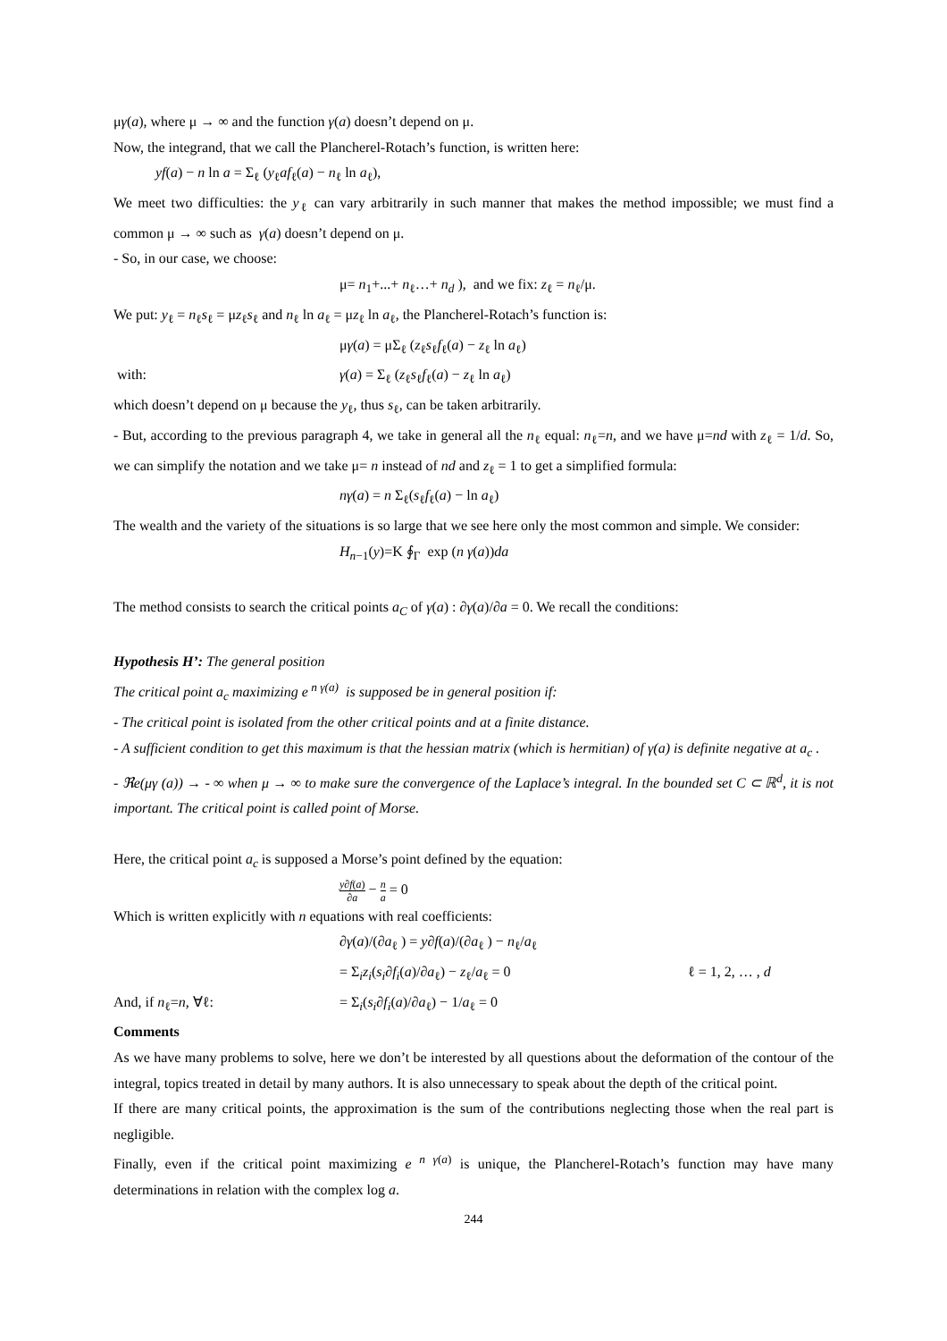μγ(a), where μ → ∞ and the function γ(a) doesn’t depend on μ.
Now, the integrand, that we call the Plancherel-Rotach’s function, is written here:
yf(a) − n ln a = Σ<sub>ℓ</sub> (y<sub>ℓ</sub>af<sub>ℓ</sub>(a) − n<sub>ℓ</sub> ln a<sub>ℓ</sub>),
We meet two difficulties: the y<sub>ℓ</sub> can vary arbitrarily in such manner that makes the method impossible; we must find a common μ → ∞ such as γ(a) doesn’t depend on μ.
- So, in our case, we choose:
μ= n<sub>1</sub>+...+ n<sub>ℓ</sub>…+ n<sub>d</sub> ), and we fix: z<sub>ℓ</sub> = n<sub>ℓ</sub>/μ.
We put: y<sub>ℓ</sub> = n<sub>ℓ</sub>s<sub>ℓ</sub> = μz<sub>ℓ</sub>s<sub>ℓ</sub> and n<sub>ℓ</sub> ln a<sub>ℓ</sub> = μz<sub>ℓ</sub> ln a<sub>ℓ</sub>, the Plancherel-Rotach’s function is:
μγ(a) = μΣ<sub>ℓ</sub> (z<sub>ℓ</sub>s<sub>ℓ</sub>f<sub>ℓ</sub>(a) − z<sub>ℓ</sub> ln a<sub>ℓ</sub>)
with: γ(a) = Σ<sub>ℓ</sub> (z<sub>ℓ</sub>s<sub>ℓ</sub>f<sub>ℓ</sub>(a) − z<sub>ℓ</sub> ln a<sub>ℓ</sub>)
which doesn’t depend on μ because the y<sub>ℓ</sub>, thus s<sub>ℓ</sub>, can be taken arbitrarily.
- But, according to the previous paragraph 4, we take in general all the n<sub>ℓ</sub> equal: n<sub>ℓ</sub>=n, and we have μ=nd with z<sub>ℓ</sub> = 1/d. So, we can simplify the notation and we take μ= n instead of nd and z<sub>ℓ</sub> = 1 to get a simplified formula:
nγ(a) = n Σ<sub>ℓ</sub>(s<sub>ℓ</sub>f<sub>ℓ</sub>(a) − ln a<sub>ℓ</sub>)
The wealth and the variety of the situations is so large that we see here only the most common and simple. We consider:
H<sub>n−1</sub>(y)=K ∮<sub>Γ</sub> exp (n γ(a))da
The method consists to search the critical points a<sub>C</sub> of γ(a) : ∂γ(a)/∂a = 0. We recall the conditions:
Hypothesis H’: The general position
The critical point a<sub>c</sub> maximizing e<sup>n γ(a)</sup> is supposed be in general position if:
- The critical point is isolated from the other critical points and at a finite distance.
- A sufficient condition to get this maximum is that the hessian matrix (which is hermitian) of γ(a) is definite negative at a<sub>c</sub> .
- ℜe(μγ (a)) → - ∞ when μ → ∞ to make sure the convergence of the Laplace’s integral. In the bounded set C ⊂ ℝ<sup>d</sup>, it is not important. The critical point is called point of Morse.
Here, the critical point a<sub>c</sub> is supposed a Morse’s point defined by the equation:
y∂f(a) ∂a − n a = 0
Which is written explicitly with n equations with real coefficients:
∂γ(a)/(∂a<sub>ℓ</sub> ) = y∂f(a)/(∂a<sub>ℓ</sub> ) − n<sub>ℓ</sub>/a<sub>ℓ</sub>
= Σ<sub>i</sub>z<sub>i</sub>(s<sub>i</sub>∂f<sub>i</sub>(a)/∂a<sub>ℓ</sub>) − z<sub>ℓ</sub>/a<sub>ℓ</sub> = 0 ℓ = 1, 2, … , d
And, if n<sub>ℓ</sub>=n, ∀ℓ: = Σ<sub>i</sub>(s<sub>i</sub>∂f<sub>i</sub>(a)/∂a<sub>ℓ</sub>) − 1/a<sub>ℓ</sub> = 0
Comments
As we have many problems to solve, here we don’t be interested by all questions about the deformation of the contour of the integral, topics treated in detail by many authors. It is also unnecessary to speak about the depth of the critical point.
If there are many critical points, the approximation is the sum of the contributions neglecting those when the real part is negligible.
Finally, even if the critical point maximizing e<sup>n γ(a)</sup> is unique, the Plancherel-Rotach’s function may have many determinations in relation with the complex log a.
244